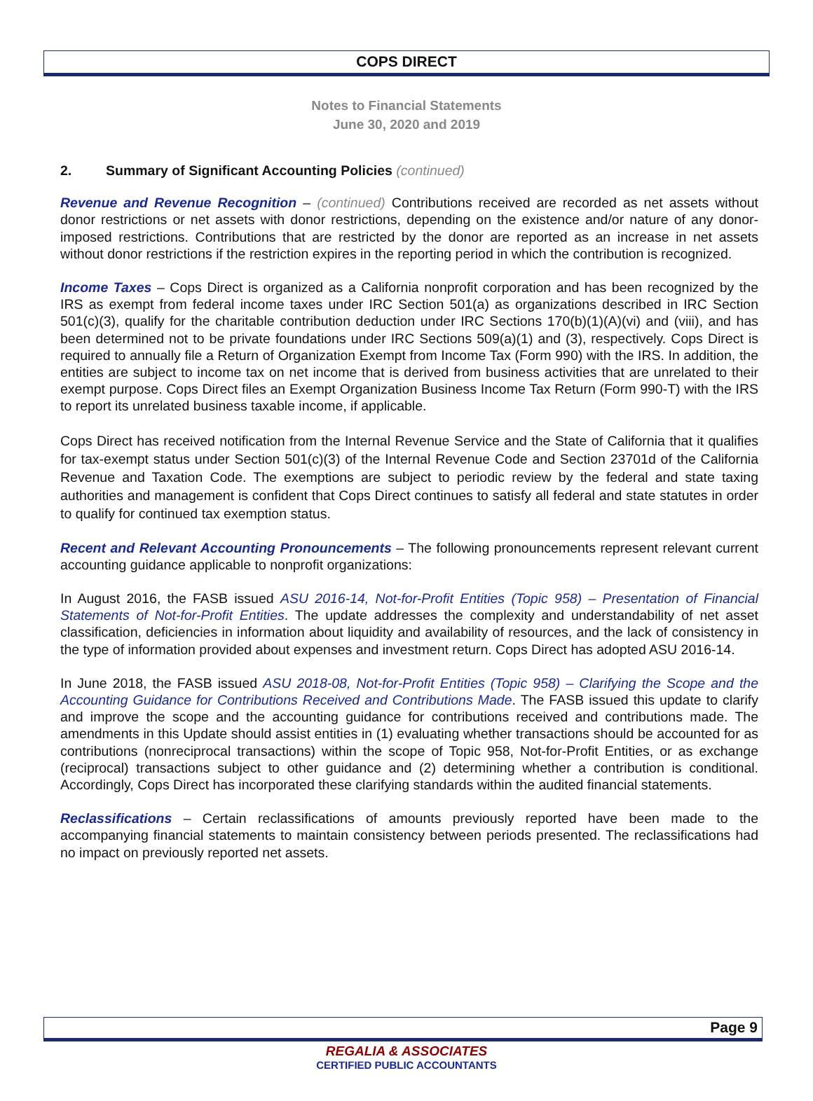COPS DIRECT
Notes to Financial Statements
June 30, 2020 and 2019
2. Summary of Significant Accounting Policies (continued)
Revenue and Revenue Recognition – (continued) Contributions received are recorded as net assets without donor restrictions or net assets with donor restrictions, depending on the existence and/or nature of any donor-imposed restrictions. Contributions that are restricted by the donor are reported as an increase in net assets without donor restrictions if the restriction expires in the reporting period in which the contribution is recognized.
Income Taxes – Cops Direct is organized as a California nonprofit corporation and has been recognized by the IRS as exempt from federal income taxes under IRC Section 501(a) as organizations described in IRC Section 501(c)(3), qualify for the charitable contribution deduction under IRC Sections 170(b)(1)(A)(vi) and (viii), and has been determined not to be private foundations under IRC Sections 509(a)(1) and (3), respectively. Cops Direct is required to annually file a Return of Organization Exempt from Income Tax (Form 990) with the IRS. In addition, the entities are subject to income tax on net income that is derived from business activities that are unrelated to their exempt purpose. Cops Direct files an Exempt Organization Business Income Tax Return (Form 990-T) with the IRS to report its unrelated business taxable income, if applicable.
Cops Direct has received notification from the Internal Revenue Service and the State of California that it qualifies for tax-exempt status under Section 501(c)(3) of the Internal Revenue Code and Section 23701d of the California Revenue and Taxation Code. The exemptions are subject to periodic review by the federal and state taxing authorities and management is confident that Cops Direct continues to satisfy all federal and state statutes in order to qualify for continued tax exemption status.
Recent and Relevant Accounting Pronouncements – The following pronouncements represent relevant current accounting guidance applicable to nonprofit organizations:
In August 2016, the FASB issued ASU 2016-14, Not-for-Profit Entities (Topic 958) – Presentation of Financial Statements of Not-for-Profit Entities. The update addresses the complexity and understandability of net asset classification, deficiencies in information about liquidity and availability of resources, and the lack of consistency in the type of information provided about expenses and investment return. Cops Direct has adopted ASU 2016-14.
In June 2018, the FASB issued ASU 2018-08, Not-for-Profit Entities (Topic 958) – Clarifying the Scope and the Accounting Guidance for Contributions Received and Contributions Made. The FASB issued this update to clarify and improve the scope and the accounting guidance for contributions received and contributions made. The amendments in this Update should assist entities in (1) evaluating whether transactions should be accounted for as contributions (nonreciprocal transactions) within the scope of Topic 958, Not-for-Profit Entities, or as exchange (reciprocal) transactions subject to other guidance and (2) determining whether a contribution is conditional. Accordingly, Cops Direct has incorporated these clarifying standards within the audited financial statements.
Reclassifications – Certain reclassifications of amounts previously reported have been made to the accompanying financial statements to maintain consistency between periods presented. The reclassifications had no impact on previously reported net assets.
Page 9
REGALIA & ASSOCIATES
CERTIFIED PUBLIC ACCOUNTANTS